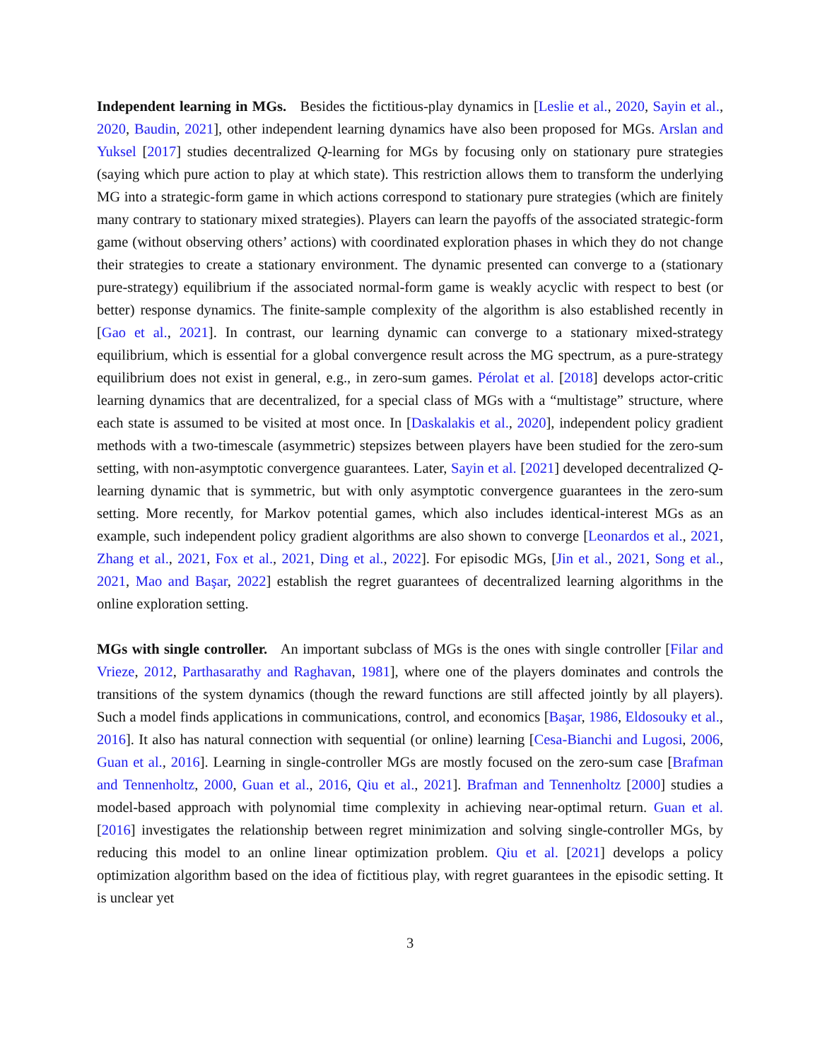Independent learning in MGs. Besides the fictitious-play dynamics in [Leslie et al., 2020, Sayin et al., 2020, Baudin, 2021], other independent learning dynamics have also been proposed for MGs. Arslan and Yuksel [2017] studies decentralized Q-learning for MGs by focusing only on stationary pure strategies (saying which pure action to play at which state). This restriction allows them to transform the underlying MG into a strategic-form game in which actions correspond to stationary pure strategies (which are finitely many contrary to stationary mixed strategies). Players can learn the payoffs of the associated strategic-form game (without observing others’ actions) with coordinated exploration phases in which they do not change their strategies to create a stationary environment. The dynamic presented can converge to a (stationary pure-strategy) equilibrium if the associated normal-form game is weakly acyclic with respect to best (or better) response dynamics. The finite-sample complexity of the algorithm is also established recently in [Gao et al., 2021]. In contrast, our learning dynamic can converge to a stationary mixed-strategy equilibrium, which is essential for a global convergence result across the MG spectrum, as a pure-strategy equilibrium does not exist in general, e.g., in zero-sum games. Pérolat et al. [2018] develops actor-critic learning dynamics that are decentralized, for a special class of MGs with a “multistage” structure, where each state is assumed to be visited at most once. In [Daskalakis et al., 2020], independent policy gradient methods with a two-timescale (asymmetric) stepsizes between players have been studied for the zero-sum setting, with non-asymptotic convergence guarantees. Later, Sayin et al. [2021] developed decentralized Q-learning dynamic that is symmetric, but with only asymptotic convergence guarantees in the zero-sum setting. More recently, for Markov potential games, which also includes identical-interest MGs as an example, such independent policy gradient algorithms are also shown to converge [Leonardos et al., 2021, Zhang et al., 2021, Fox et al., 2021, Ding et al., 2022]. For episodic MGs, [Jin et al., 2021, Song et al., 2021, Mao and Başar, 2022] establish the regret guarantees of decentralized learning algorithms in the online exploration setting.
MGs with single controller. An important subclass of MGs is the ones with single controller [Filar and Vrieze, 2012, Parthasarathy and Raghavan, 1981], where one of the players dominates and controls the transitions of the system dynamics (though the reward functions are still affected jointly by all players). Such a model finds applications in communications, control, and economics [Başar, 1986, Eldosouky et al., 2016]. It also has natural connection with sequential (or online) learning [Cesa-Bianchi and Lugosi, 2006, Guan et al., 2016]. Learning in single-controller MGs are mostly focused on the zero-sum case [Brafman and Tennenholtz, 2000, Guan et al., 2016, Qiu et al., 2021]. Brafman and Tennenholtz [2000] studies a model-based approach with polynomial time complexity in achieving near-optimal return. Guan et al. [2016] investigates the relationship between regret minimization and solving single-controller MGs, by reducing this model to an online linear optimization problem. Qiu et al. [2021] develops a policy optimization algorithm based on the idea of fictitious play, with regret guarantees in the episodic setting. It is unclear yet
3